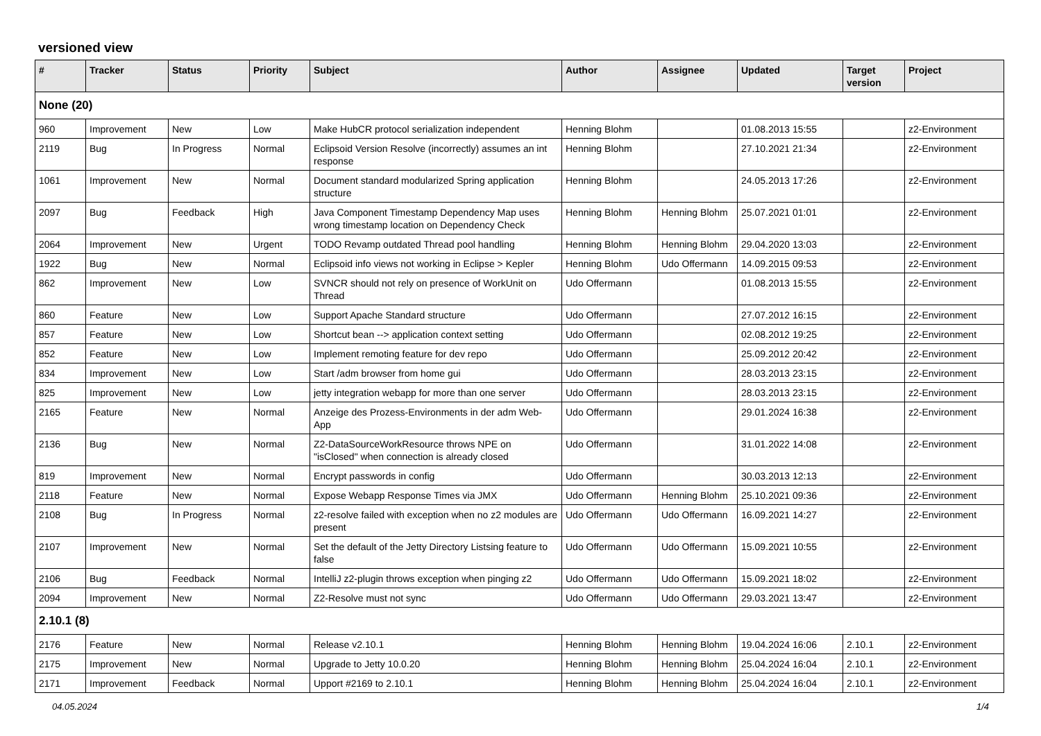versioned view
| # | Tracker | Status | Priority | Subject | Author | Assignee | Updated | Target version | Project |
| --- | --- | --- | --- | --- | --- | --- | --- | --- | --- |
| None (20) | | | | | | | | | |
| 960 | Improvement | New | Low | Make HubCR protocol serialization independent | Henning Blohm | | 01.08.2013 15:55 | | z2-Environment |
| 2119 | Bug | In Progress | Normal | Eclipsoid Version Resolve (incorrectly) assumes an int response | Henning Blohm | | 27.10.2021 21:34 | | z2-Environment |
| 1061 | Improvement | New | Normal | Document standard modularized Spring application structure | Henning Blohm | | 24.05.2013 17:26 | | z2-Environment |
| 2097 | Bug | Feedback | High | Java Component Timestamp Dependency Map uses wrong timestamp location on Dependency Check | Henning Blohm | Henning Blohm | 25.07.2021 01:01 | | z2-Environment |
| 2064 | Improvement | New | Urgent | TODO Revamp outdated Thread pool handling | Henning Blohm | Henning Blohm | 29.04.2020 13:03 | | z2-Environment |
| 1922 | Bug | New | Normal | Eclipsoid info views not working in Eclipse > Kepler | Henning Blohm | Udo Offermann | 14.09.2015 09:53 | | z2-Environment |
| 862 | Improvement | New | Low | SVNCR should not rely on presence of WorkUnit on Thread | Udo Offermann | | 01.08.2013 15:55 | | z2-Environment |
| 860 | Feature | New | Low | Support Apache Standard structure | Udo Offermann | | 27.07.2012 16:15 | | z2-Environment |
| 857 | Feature | New | Low | Shortcut bean --> application context setting | Udo Offermann | | 02.08.2012 19:25 | | z2-Environment |
| 852 | Feature | New | Low | Implement remoting feature for dev repo | Udo Offermann | | 25.09.2012 20:42 | | z2-Environment |
| 834 | Improvement | New | Low | Start /adm browser from home gui | Udo Offermann | | 28.03.2013 23:15 | | z2-Environment |
| 825 | Improvement | New | Low | jetty integration webapp for more than one server | Udo Offermann | | 28.03.2013 23:15 | | z2-Environment |
| 2165 | Feature | New | Normal | Anzeige des Prozess-Environments in der adm Web-App | Udo Offermann | | 29.01.2024 16:38 | | z2-Environment |
| 2136 | Bug | New | Normal | Z2-DataSourceWorkResource throws NPE on "isClosed" when connection is already closed | Udo Offermann | | 31.01.2022 14:08 | | z2-Environment |
| 819 | Improvement | New | Normal | Encrypt passwords in config | Udo Offermann | | 30.03.2013 12:13 | | z2-Environment |
| 2118 | Feature | New | Normal | Expose Webapp Response Times via JMX | Udo Offermann | Henning Blohm | 25.10.2021 09:36 | | z2-Environment |
| 2108 | Bug | In Progress | Normal | z2-resolve failed with exception when no z2 modules are present | Udo Offermann | Udo Offermann | 16.09.2021 14:27 | | z2-Environment |
| 2107 | Improvement | New | Normal | Set the default of the Jetty Directory Listsing feature to false | Udo Offermann | Udo Offermann | 15.09.2021 10:55 | | z2-Environment |
| 2106 | Bug | Feedback | Normal | IntelliJ z2-plugin throws exception when pinging z2 | Udo Offermann | Udo Offermann | 15.09.2021 18:02 | | z2-Environment |
| 2094 | Improvement | New | Normal | Z2-Resolve must not sync | Udo Offermann | Udo Offermann | 29.03.2021 13:47 | | z2-Environment |
| 2.10.1 (8) | | | | | | | | | |
| 2176 | Feature | New | Normal | Release v2.10.1 | Henning Blohm | Henning Blohm | 19.04.2024 16:06 | 2.10.1 | z2-Environment |
| 2175 | Improvement | New | Normal | Upgrade to Jetty 10.0.20 | Henning Blohm | Henning Blohm | 25.04.2024 16:04 | 2.10.1 | z2-Environment |
| 2171 | Improvement | Feedback | Normal | Upport #2169 to 2.10.1 | Henning Blohm | Henning Blohm | 25.04.2024 16:04 | 2.10.1 | z2-Environment |
04.05.2024 1/4